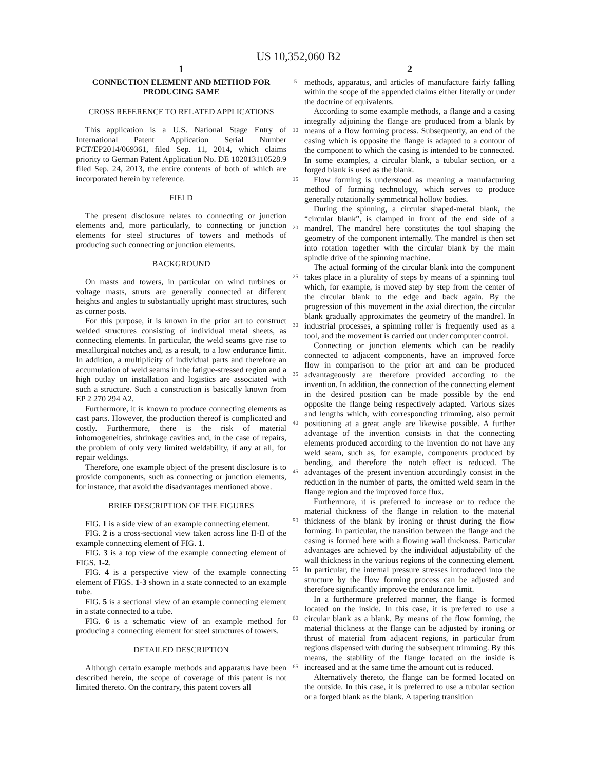US 10,352,060 B2
1
CONNECTION ELEMENT AND METHOD FOR PRODUCING SAME
CROSS REFERENCE TO RELATED APPLICATIONS
This application is a U.S. National Stage Entry of International Patent Application Serial Number PCT/EP2014/069361, filed Sep. 11, 2014, which claims priority to German Patent Application No. DE 102013110528.9 filed Sep. 24, 2013, the entire contents of both of which are incorporated herein by reference.
FIELD
The present disclosure relates to connecting or junction elements and, more particularly, to connecting or junction elements for steel structures of towers and methods of producing such connecting or junction elements.
BACKGROUND
On masts and towers, in particular on wind turbines or voltage masts, struts are generally connected at different heights and angles to substantially upright mast structures, such as corner posts.
For this purpose, it is known in the prior art to construct welded structures consisting of individual metal sheets, as connecting elements. In particular, the weld seams give rise to metallurgical notches and, as a result, to a low endurance limit. In addition, a multiplicity of individual parts and therefore an accumulation of weld seams in the fatigue-stressed region and a high outlay on installation and logistics are associated with such a structure. Such a construction is basically known from EP 2 270 294 A2.
Furthermore, it is known to produce connecting elements as cast parts. However, the production thereof is complicated and costly. Furthermore, there is the risk of material inhomogeneities, shrinkage cavities and, in the case of repairs, the problem of only very limited weldability, if any at all, for repair weldings.
Therefore, one example object of the present disclosure is to provide components, such as connecting or junction elements, for instance, that avoid the disadvantages mentioned above.
BRIEF DESCRIPTION OF THE FIGURES
FIG. 1 is a side view of an example connecting element.
FIG. 2 is a cross-sectional view taken across line II-II of the example connecting element of FIG. 1.
FIG. 3 is a top view of the example connecting element of FIGS. 1-2.
FIG. 4 is a perspective view of the example connecting element of FIGS. 1-3 shown in a state connected to an example tube.
FIG. 5 is a sectional view of an example connecting element in a state connected to a tube.
FIG. 6 is a schematic view of an example method for producing a connecting element for steel structures of towers.
DETAILED DESCRIPTION
Although certain example methods and apparatus have been described herein, the scope of coverage of this patent is not limited thereto. On the contrary, this patent covers all
5
10
15
20
25
30
35
40
45
50
55
60
65
2
methods, apparatus, and articles of manufacture fairly falling within the scope of the appended claims either literally or under the doctrine of equivalents.
According to some example methods, a flange and a casing integrally adjoining the flange are produced from a blank by means of a flow forming process. Subsequently, an end of the casing which is opposite the flange is adapted to a contour of the component to which the casing is intended to be connected. In some examples, a circular blank, a tubular section, or a forged blank is used as the blank.
Flow forming is understood as meaning a manufacturing method of forming technology, which serves to produce generally rotationally symmetrical hollow bodies.
During the spinning, a circular shaped-metal blank, the “circular blank”, is clamped in front of the end side of a mandrel. The mandrel here constitutes the tool shaping the geometry of the component internally. The mandrel is then set into rotation together with the circular blank by the main spindle drive of the spinning machine.
The actual forming of the circular blank into the component takes place in a plurality of steps by means of a spinning tool which, for example, is moved step by step from the center of the circular blank to the edge and back again. By the progression of this movement in the axial direction, the circular blank gradually approximates the geometry of the mandrel. In industrial processes, a spinning roller is frequently used as a tool, and the movement is carried out under computer control.
Connecting or junction elements which can be readily connected to adjacent components, have an improved force flow in comparison to the prior art and can be produced advantageously are therefore provided according to the invention. In addition, the connection of the connecting element in the desired position can be made possible by the end opposite the flange being respectively adapted. Various sizes and lengths which, with corresponding trimming, also permit positioning at a great angle are likewise possible. A further advantage of the invention consists in that the connecting elements produced according to the invention do not have any weld seam, such as, for example, components produced by bending, and therefore the notch effect is reduced. The advantages of the present invention accordingly consist in the reduction in the number of parts, the omitted weld seam in the flange region and the improved force flux.
Furthermore, it is preferred to increase or to reduce the material thickness of the flange in relation to the material thickness of the blank by ironing or thrust during the flow forming. In particular, the transition between the flange and the casing is formed here with a flowing wall thickness. Particular advantages are achieved by the individual adjustability of the wall thickness in the various regions of the connecting element. In particular, the internal pressure stresses introduced into the structure by the flow forming process can be adjusted and therefore significantly improve the endurance limit.
In a furthermore preferred manner, the flange is formed located on the inside. In this case, it is preferred to use a circular blank as a blank. By means of the flow forming, the material thickness at the flange can be adjusted by ironing or thrust of material from adjacent regions, in particular from regions dispensed with during the subsequent trimming. By this means, the stability of the flange located on the inside is increased and at the same time the amount cut is reduced.
Alternatively thereto, the flange can be formed located on the outside. In this case, it is preferred to use a tubular section or a forged blank as the blank. A tapering transition